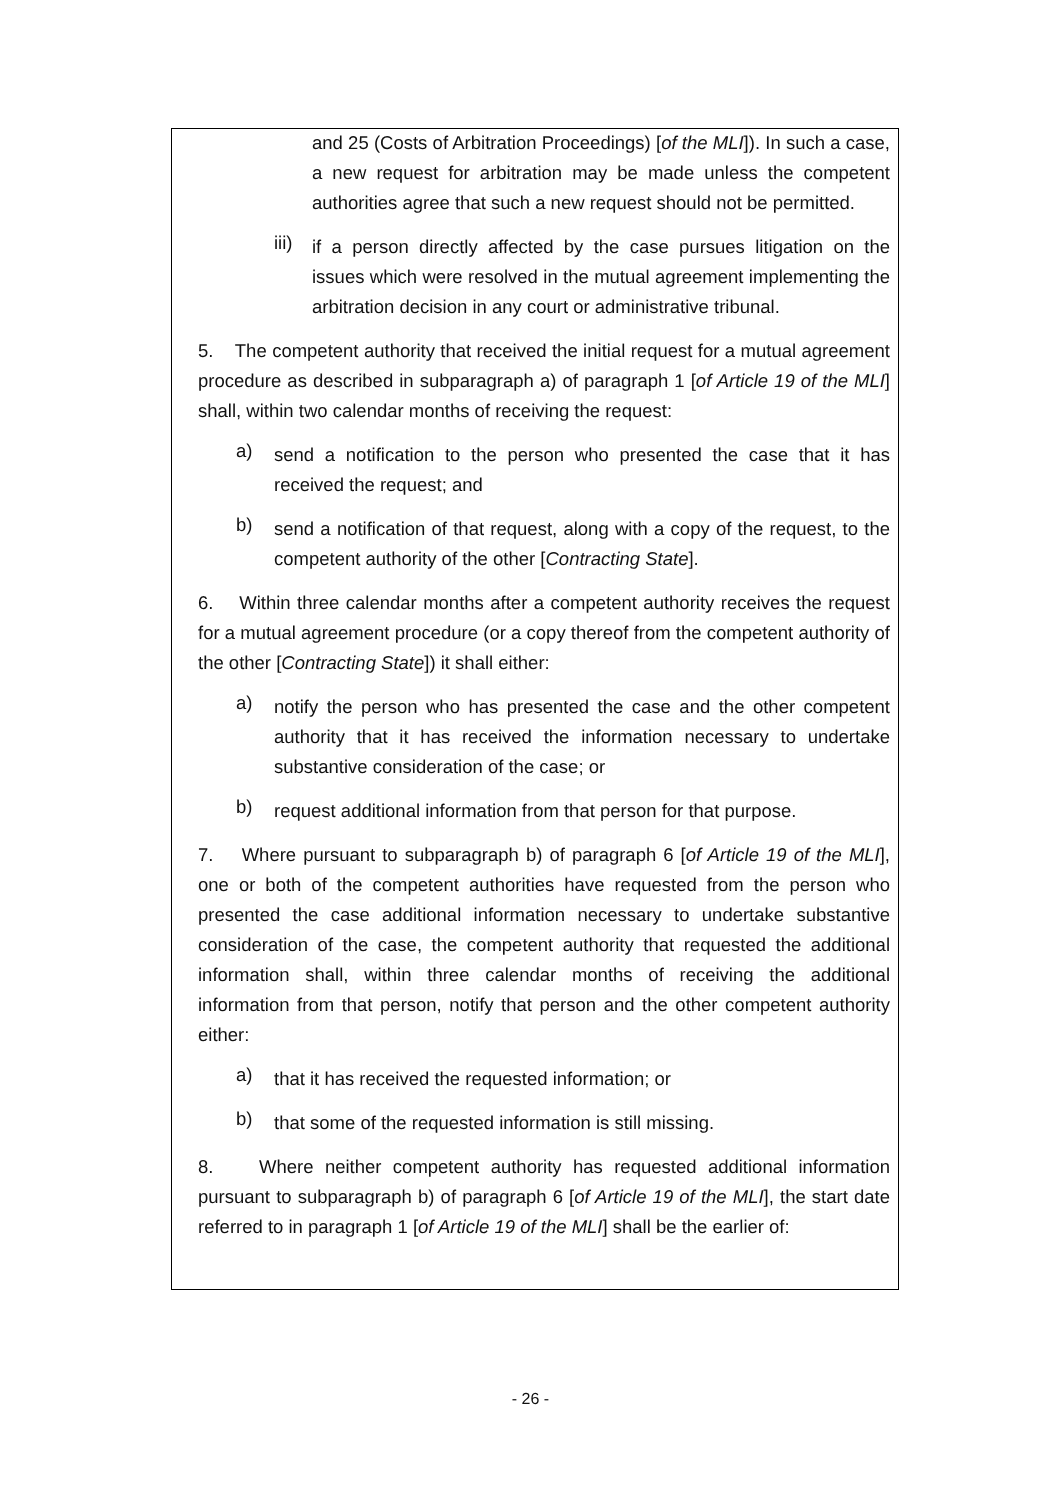and 25 (Costs of Arbitration Proceedings) [of the MLI]). In such a case, a new request for arbitration may be made unless the competent authorities agree that such a new request should not be permitted.
iii)
if a person directly affected by the case pursues litigation on the issues which were resolved in the mutual agreement implementing the arbitration decision in any court or administrative tribunal.
5. The competent authority that received the initial request for a mutual agreement procedure as described in subparagraph a) of paragraph 1 [of Article 19 of the MLI] shall, within two calendar months of receiving the request:
a)
send a notification to the person who presented the case that it has received the request; and
b)
send a notification of that request, along with a copy of the request, to the competent authority of the other [Contracting State].
6. Within three calendar months after a competent authority receives the request for a mutual agreement procedure (or a copy thereof from the competent authority of the other [Contracting State]) it shall either:
a)
notify the person who has presented the case and the other competent authority that it has received the information necessary to undertake substantive consideration of the case; or
b)
request additional information from that person for that purpose.
7. Where pursuant to subparagraph b) of paragraph 6 [of Article 19 of the MLI], one or both of the competent authorities have requested from the person who presented the case additional information necessary to undertake substantive consideration of the case, the competent authority that requested the additional information shall, within three calendar months of receiving the additional information from that person, notify that person and the other competent authority either:
a)
that it has received the requested information; or
b)
that some of the requested information is still missing.
8. Where neither competent authority has requested additional information pursuant to subparagraph b) of paragraph 6 [of Article 19 of the MLI], the start date referred to in paragraph 1 [of Article 19 of the MLI] shall be the earlier of:
- 26 -